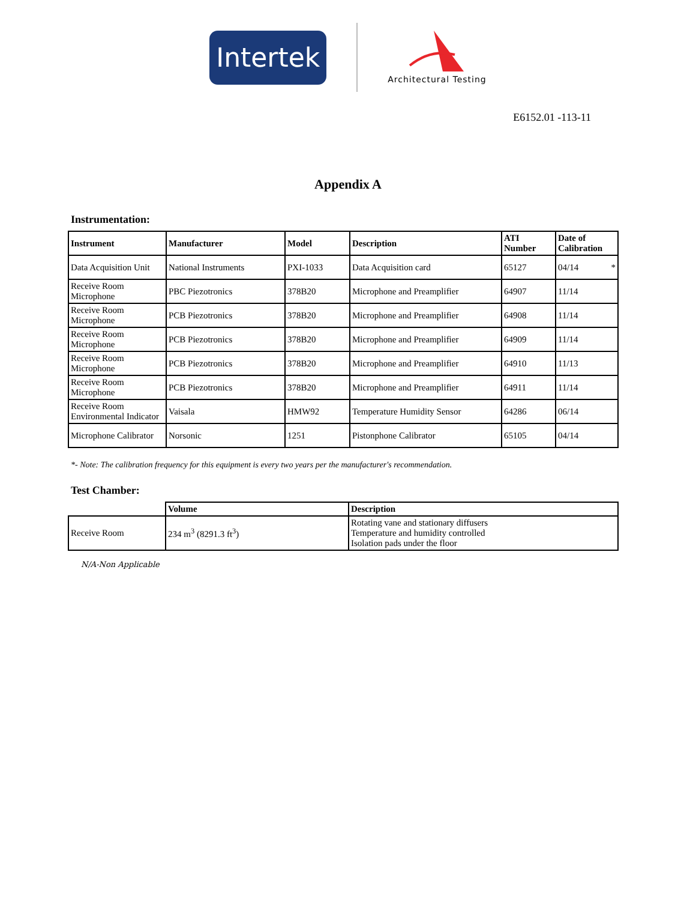Intertek
Architectural Testing
E6152.01 -113-11
Appendix A
Instrumentation:
| Instrument | Manufacturer | Model | Description | ATI Number | Date of Calibration |
| --- | --- | --- | --- | --- | --- |
| Data Acquisition Unit | National Instruments | PXI-1033 | Data Acquisition card | 65127 | 04/14 * |
| Receive Room Microphone | PBC Piezotronics | 378B20 | Microphone and Preamplifier | 64907 | 11/14 |
| Receive Room Microphone | PCB Piezotronics | 378B20 | Microphone and Preamplifier | 64908 | 11/14 |
| Receive Room Microphone | PCB Piezotronics | 378B20 | Microphone and Preamplifier | 64909 | 11/14 |
| Receive Room Microphone | PCB Piezotronics | 378B20 | Microphone and Preamplifier | 64910 | 11/13 |
| Receive Room Microphone | PCB Piezotronics | 378B20 | Microphone and Preamplifier | 64911 | 11/14 |
| Receive Room Environmental Indicator | Vaisala | HMW92 | Temperature Humidity Sensor | 64286 | 06/14 |
| Microphone Calibrator | Norsonic | 1251 | Pistonphone Calibrator | 65105 | 04/14 |
*- Note: The calibration frequency for this equipment is every two years per the manufacturer's recommendation.
Test Chamber:
| | Volume | Description |
| --- | --- | --- |
| Receive Room | 234 m<sup>3</sup> (8291.3 ft<sup>3</sup>) | Rotating vane and stationary diffusers Temperature and humidity controlled Isolation pads under the floor |
N/A-Non Applicable